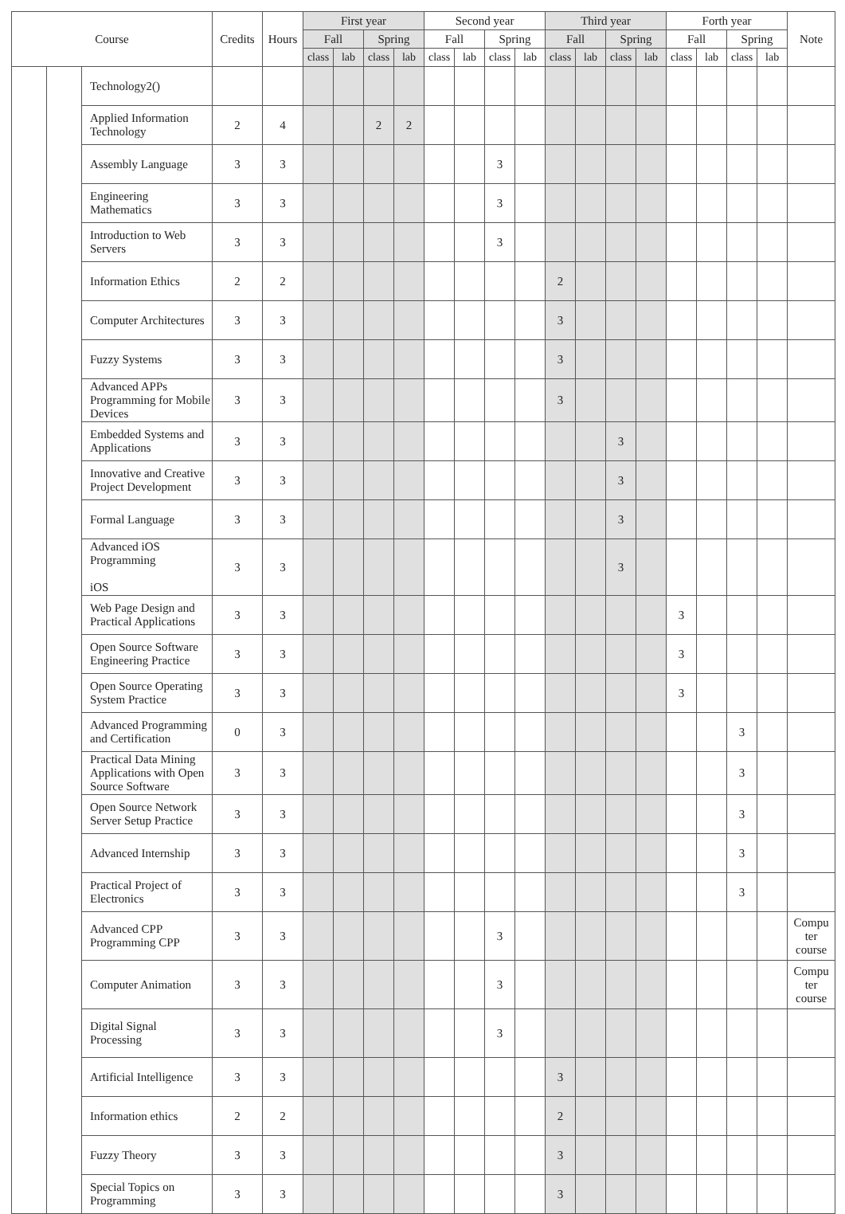| Course | | | Credits | Hours | First year | | | | Second year | | | | Third year | | | | Forth year | | | | Note |
| --- | --- | --- | --- | --- | --- | --- | --- | --- | --- | --- | --- | --- | --- | --- | --- | --- | --- | --- | --- | --- | --- |
| | | | | | Fall | | Spring | | Fall | | Spring | | Fall | | Spring | | Fall | | Spring | | |
| | | | | | class | lab | class | lab | class | lab | class | lab | class | lab | class | lab | class | lab | class | lab | |
| | | Technology2() | | | | | | | | | | | | | | | | | | | |
| | | Applied Information Technology | 2 | 4 | | | 2 | 2 | | | | | | | | | | | | | |
| | | Assembly Language | 3 | 3 | | | | | | | 3 | | | | | | | | | | |
| | | Engineering Mathematics | 3 | 3 | | | | | | | 3 | | | | | | | | | | |
| | | Introduction to Web Servers | 3 | 3 | | | | | | | 3 | | | | | | | | | | |
| | | Information Ethics | 2 | 2 | | | | | | | | | 2 | | | | | | | | |
| | | Computer Architectures | 3 | 3 | | | | | | | | | 3 | | | | | | | | |
| | | Fuzzy Systems | 3 | 3 | | | | | | | | | 3 | | | | | | | | |
| | | Advanced APPs Programming for Mobile Devices | 3 | 3 | | | | | | | | | 3 | | | | | | | | |
| | | Embedded Systems and Applications | 3 | 3 | | | | | | | | | | | 3 | | | | | | |
| | | Innovative and Creative Project Development | 3 | 3 | | | | | | | | | | | 3 | | | | | | |
| | | Formal Language | 3 | 3 | | | | | | | | | | | 3 | | | | | | |
| | | Advanced iOS Programming iOS | 3 | 3 | | | | | | | | | | | 3 | | | | | | |
| | | Web Page Design and Practical Applications | 3 | 3 | | | | | | | | | | | | | 3 | | | | |
| | | Open Source Software Engineering Practice | 3 | 3 | | | | | | | | | | | | | 3 | | | | |
| | | Open Source Operating System Practice | 3 | 3 | | | | | | | | | | | | | 3 | | | | |
| | | Advanced Programming and Certification | 0 | 3 | | | | | | | | | | | | | | | 3 | | |
| | | Practical Data Mining Applications with Open Source Software | 3 | 3 | | | | | | | | | | | | | | | 3 | | |
| | | Open Source Network Server Setup Practice | 3 | 3 | | | | | | | | | | | | | | | 3 | | |
| | | Advanced Internship | 3 | 3 | | | | | | | | | | | | | | | 3 | | |
| | | Practical Project of Electronics | 3 | 3 | | | | | | | | | | | | | | | 3 | | |
| | | Advanced CPP Programming CPP | 3 | 3 | | | | | | | 3 | | | | | | | | | | Compu ter course |
| | | Computer Animation | 3 | 3 | | | | | | | 3 | | | | | | | | | | Compu ter course |
| | | Digital Signal Processing | 3 | 3 | | | | | | | 3 | | | | | | | | | | |
| | | Artificial Intelligence | 3 | 3 | | | | | | | | | 3 | | | | | | | | |
| | | Information ethics | 2 | 2 | | | | | | | | | 2 | | | | | | | | |
| | | Fuzzy Theory | 3 | 3 | | | | | | | | | 3 | | | | | | | | |
| | | Special Topics on Programming | 3 | 3 | | | | | | | | | 3 | | | | | | | | |